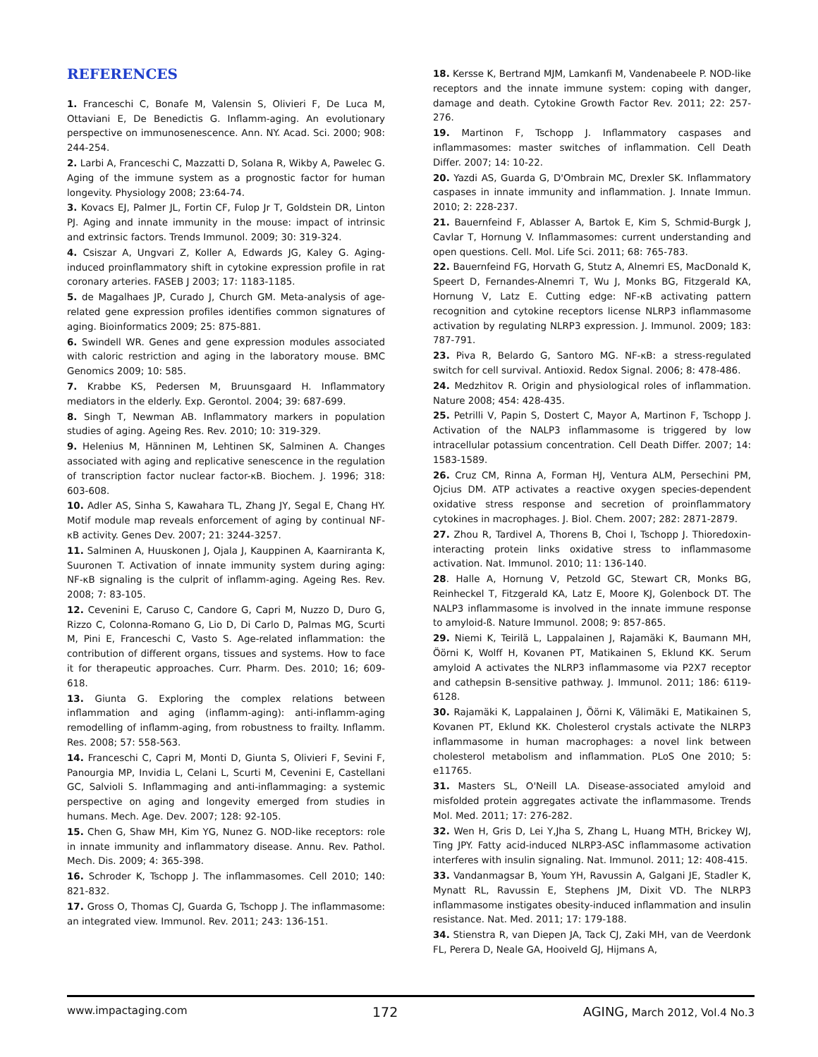REFERENCES
1. Franceschi C, Bonafe M, Valensin S, Olivieri F, De Luca M, Ottaviani E, De Benedictis G. Inflamm-aging. An evolutionary perspective on immunosenescence. Ann. NY. Acad. Sci. 2000; 908: 244-254.
2. Larbi A, Franceschi C, Mazzatti D, Solana R, Wikby A, Pawelec G. Aging of the immune system as a prognostic factor for human longevity. Physiology 2008; 23:64-74.
3. Kovacs EJ, Palmer JL, Fortin CF, Fulop Jr T, Goldstein DR, Linton PJ. Aging and innate immunity in the mouse: impact of intrinsic and extrinsic factors. Trends Immunol. 2009; 30: 319-324.
4. Csiszar A, Ungvari Z, Koller A, Edwards JG, Kaley G. Aging-induced proinflammatory shift in cytokine expression profile in rat coronary arteries. FASEB J 2003; 17: 1183-1185.
5. de Magalhaes JP, Curado J, Church GM. Meta-analysis of age-related gene expression profiles identifies common signatures of aging. Bioinformatics 2009; 25: 875-881.
6. Swindell WR. Genes and gene expression modules associated with caloric restriction and aging in the laboratory mouse. BMC Genomics 2009; 10: 585.
7. Krabbe KS, Pedersen M, Bruunsgaard H. Inflammatory mediators in the elderly. Exp. Gerontol. 2004; 39: 687-699.
8. Singh T, Newman AB. Inflammatory markers in population studies of aging. Ageing Res. Rev. 2010; 10: 319-329.
9. Helenius M, Hänninen M, Lehtinen SK, Salminen A. Changes associated with aging and replicative senescence in the regulation of transcription factor nuclear factor-κB. Biochem. J. 1996; 318: 603-608.
10. Adler AS, Sinha S, Kawahara TL, Zhang JY, Segal E, Chang HY. Motif module map reveals enforcement of aging by continual NF-κB activity. Genes Dev. 2007; 21: 3244-3257.
11. Salminen A, Huuskonen J, Ojala J, Kauppinen A, Kaarniranta K, Suuronen T. Activation of innate immunity system during aging: NF-κB signaling is the culprit of inflamm-aging. Ageing Res. Rev. 2008; 7: 83-105.
12. Cevenini E, Caruso C, Candore G, Capri M, Nuzzo D, Duro G, Rizzo C, Colonna-Romano G, Lio D, Di Carlo D, Palmas MG, Scurti M, Pini E, Franceschi C, Vasto S. Age-related inflammation: the contribution of different organs, tissues and systems. How to face it for therapeutic approaches. Curr. Pharm. Des. 2010; 16; 609-618.
13. Giunta G. Exploring the complex relations between inflammation and aging (inflamm-aging): anti-inflamm-aging remodelling of inflamm-aging, from robustness to frailty. Inflamm. Res. 2008; 57: 558-563.
14. Franceschi C, Capri M, Monti D, Giunta S, Olivieri F, Sevini F, Panourgia MP, Invidia L, Celani L, Scurti M, Cevenini E, Castellani GC, Salvioli S. Inflammaging and anti-inflammaging: a systemic perspective on aging and longevity emerged from studies in humans. Mech. Age. Dev. 2007; 128: 92-105.
15. Chen G, Shaw MH, Kim YG, Nunez G. NOD-like receptors: role in innate immunity and inflammatory disease. Annu. Rev. Pathol. Mech. Dis. 2009; 4: 365-398.
16. Schroder K, Tschopp J. The inflammasomes. Cell 2010; 140: 821-832.
17. Gross O, Thomas CJ, Guarda G, Tschopp J. The inflammasome: an integrated view. Immunol. Rev. 2011; 243: 136-151.
18. Kersse K, Bertrand MJM, Lamkanfi M, Vandenabeele P. NOD-like receptors and the innate immune system: coping with danger, damage and death. Cytokine Growth Factor Rev. 2011; 22: 257-276.
19. Martinon F, Tschopp J. Inflammatory caspases and inflammasomes: master switches of inflammation. Cell Death Differ. 2007; 14: 10-22.
20. Yazdi AS, Guarda G, D'Ombrain MC, Drexler SK. Inflammatory caspases in innate immunity and inflammation. J. Innate Immun. 2010; 2: 228-237.
21. Bauernfeind F, Ablasser A, Bartok E, Kim S, Schmid-Burgk J, Cavlar T, Hornung V. Inflammasomes: current understanding and open questions. Cell. Mol. Life Sci. 2011; 68: 765-783.
22. Bauernfeind FG, Horvath G, Stutz A, Alnemri ES, MacDonald K, Speert D, Fernandes-Alnemri T, Wu J, Monks BG, Fitzgerald KA, Hornung V, Latz E. Cutting edge: NF-κB activating pattern recognition and cytokine receptors license NLRP3 inflammasome activation by regulating NLRP3 expression. J. Immunol. 2009; 183: 787-791.
23. Piva R, Belardo G, Santoro MG. NF-κB: a stress-regulated switch for cell survival. Antioxid. Redox Signal. 2006; 8: 478-486.
24. Medzhitov R. Origin and physiological roles of inflammation. Nature 2008; 454: 428-435.
25. Petrilli V, Papin S, Dostert C, Mayor A, Martinon F, Tschopp J. Activation of the NALP3 inflammasome is triggered by low intracellular potassium concentration. Cell Death Differ. 2007; 14: 1583-1589.
26. Cruz CM, Rinna A, Forman HJ, Ventura ALM, Persechini PM, Ojcius DM. ATP activates a reactive oxygen species-dependent oxidative stress response and secretion of proinflammatory cytokines in macrophages. J. Biol. Chem. 2007; 282: 2871-2879.
27. Zhou R, Tardivel A, Thorens B, Choi I, Tschopp J. Thioredoxin-interacting protein links oxidative stress to inflammasome activation. Nat. Immunol. 2010; 11: 136-140.
28. Halle A, Hornung V, Petzold GC, Stewart CR, Monks BG, Reinheckel T, Fitzgerald KA, Latz E, Moore KJ, Golenbock DT. The NALP3 inflammasome is involved in the innate immune response to amyloid-ß. Nature Immunol. 2008; 9: 857-865.
29. Niemi K, Teirilä L, Lappalainen J, Rajamäki K, Baumann MH, Öörni K, Wolff H, Kovanen PT, Matikainen S, Eklund KK. Serum amyloid A activates the NLRP3 inflammasome via P2X7 receptor and cathepsin B-sensitive pathway. J. Immunol. 2011; 186: 6119-6128.
30. Rajamäki K, Lappalainen J, Öörni K, Välimäki E, Matikainen S, Kovanen PT, Eklund KK. Cholesterol crystals activate the NLRP3 inflammasome in human macrophages: a novel link between cholesterol metabolism and inflammation. PLoS One 2010; 5: e11765.
31. Masters SL, O'Neill LA. Disease-associated amyloid and misfolded protein aggregates activate the inflammasome. Trends Mol. Med. 2011; 17: 276-282.
32. Wen H, Gris D, Lei Y,Jha S, Zhang L, Huang MTH, Brickey WJ, Ting JPY. Fatty acid-induced NLRP3-ASC inflammasome activation interferes with insulin signaling. Nat. Immunol. 2011; 12: 408-415.
33. Vandanmagsar B, Youm YH, Ravussin A, Galgani JE, Stadler K, Mynatt RL, Ravussin E, Stephens JM, Dixit VD. The NLRP3 inflammasome instigates obesity-induced inflammation and insulin resistance. Nat. Med. 2011; 17: 179-188.
34. Stienstra R, van Diepen JA, Tack CJ, Zaki MH, van de Veerdonk FL, Perera D, Neale GA, Hooiveld GJ, Hijmans A,
www.impactaging.com 172 AGING, March 2012, Vol.4 No.3